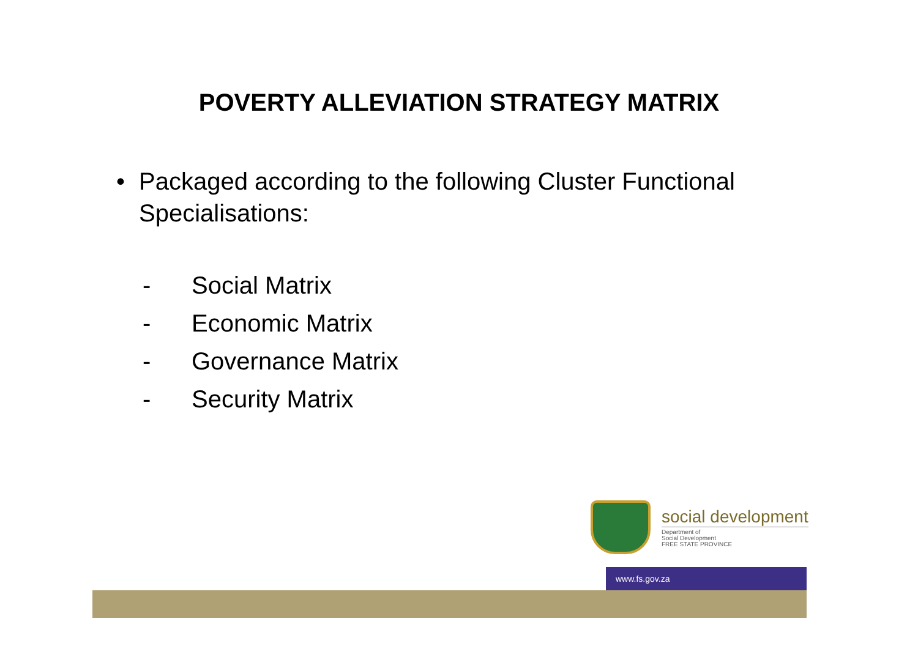POVERTY ALLEVIATION STRATEGY MATRIX
• Packaged according to the following Cluster Functional Specialisations:
- Social Matrix
- Economic Matrix
- Governance Matrix
- Security Matrix
social development
Department of
Social Development
FREE STATE PROVINCE
www.fs.gov.za